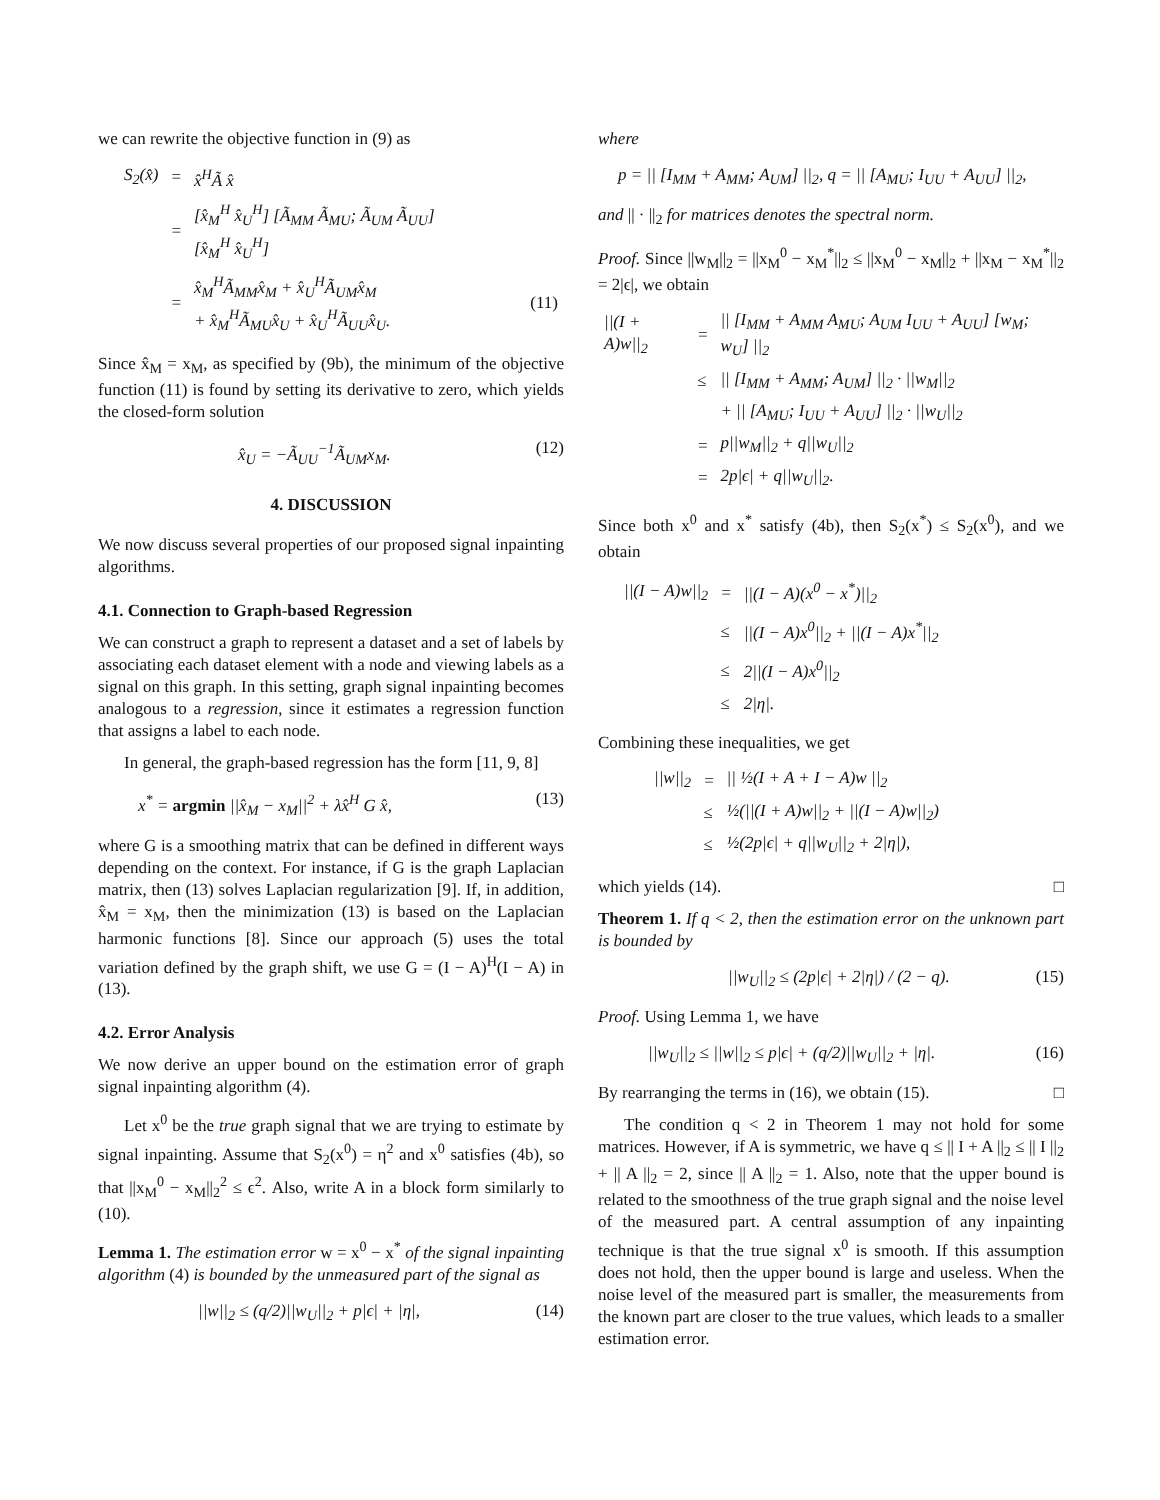we can rewrite the objective function in (9) as
| S<sub>2</sub>(x̂) | = | x̂<sup>H</sup>Ã x̂ | |
| | = | [x̂<sub>M</sub><sup>H</sup> x̂<sub>U</sub><sup>H</sup>] [Ã<sub>MM</sub> Ã<sub>MU</sub>; Ã<sub>UM</sub> Ã<sub>UU</sub>] [x̂<sub>M</sub><sup>H</sup> x̂<sub>U</sub><sup>H</sup>] | |
| | = | x̂<sub>M</sub><sup>H</sup>Ã<sub>MM</sub>x̂<sub>M</sub> + x̂<sub>U</sub><sup>H</sup>Ã<sub>UM</sub>x̂<sub>M</sub> + x̂<sub>M</sub><sup>H</sup>Ã<sub>MU</sub>x̂<sub>U</sub> + x̂<sub>U</sub><sup>H</sup>Ã<sub>UU</sub>x̂<sub>U</sub>. | (11) |
Since x̂<sub>M</sub> = x<sub>M</sub>, as specified by (9b), the minimum of the objective function (11) is found by setting its derivative to zero, which yields the closed-form solution
x̂<sub>U</sub> = −Ã<sub>UU</sub><sup>−1</sup>Ã<sub>UM</sub>x<sub>M</sub>. (12)
4. DISCUSSION
We now discuss several properties of our proposed signal inpainting algorithms.
4.1. Connection to Graph-based Regression
We can construct a graph to represent a dataset and a set of labels by associating each dataset element with a node and viewing labels as a signal on this graph. In this setting, graph signal inpainting becomes analogous to a regression, since it estimates a regression function that assigns a label to each node.
In general, the graph-based regression has the form [11, 9, 8]
x<sup>*</sup> = argmin ||x̂<sub>M</sub> − x<sub>M</sub>||<sup>2</sup> + λx̂<sup>H</sup> G x̂, (13)
where G is a smoothing matrix that can be defined in different ways depending on the context. For instance, if G is the graph Laplacian matrix, then (13) solves Laplacian regularization [9]. If, in addition, x̂<sub>M</sub> = x<sub>M</sub>, then the minimization (13) is based on the Laplacian harmonic functions [8]. Since our approach (5) uses the total variation defined by the graph shift, we use G = (I − A)<sup>H</sup>(I − A) in (13).
4.2. Error Analysis
We now derive an upper bound on the estimation error of graph signal inpainting algorithm (4).
Let x<sup>0</sup> be the true graph signal that we are trying to estimate by signal inpainting. Assume that S<sub>2</sub>(x<sup>0</sup>) = η<sup>2</sup> and x<sup>0</sup> satisfies (4b), so that ||x<sub>M</sub><sup>0</sup> − x<sub>M</sub>||<sub>2</sub><sup>2</sup> ≤ ϵ<sup>2</sup>. Also, write A in a block form similarly to (10).
Lemma 1. The estimation error w = x<sup>0</sup> − x<sup>*</sup> of the signal inpainting algorithm (4) is bounded by the unmeasured part of the signal as
||w||<sub>2</sub> ≤ (q/2)||w<sub>U</sub>||<sub>2</sub> + p|ϵ| + |η|, (14)
where
p = || [I<sub>MM</sub> + A<sub>MM</sub>; A<sub>UM</sub>] ||<sub>2</sub>, q = || [A<sub>MU</sub>; I<sub>UU</sub> + A<sub>UU</sub>] ||<sub>2</sub>,
and || · ||<sub>2</sub> for matrices denotes the spectral norm.
Proof. Since ||w<sub>M</sub>||<sub>2</sub> = ||x<sub>M</sub><sup>0</sup> − x<sub>M</sub><sup>*</sup>||<sub>2</sub> ≤ ||x<sub>M</sub><sup>0</sup> − x<sub>M</sub>||<sub>2</sub> + ||x<sub>M</sub> − x<sub>M</sub><sup>*</sup>||<sub>2</sub> = 2|ϵ|, we obtain
| //(I + A)w//<sub>2</sub> | = | // [I<sub>MM</sub> + A<sub>MM</sub> A<sub>MU</sub>; A<sub>UM</sub> I<sub>UU</sub> + A<sub>UU</sub>] [w<sub>M</sub>; w<sub>U</sub>] //<sub>2</sub> |
| | ≤ | // [I<sub>MM</sub> + A<sub>MM</sub>; A<sub>UM</sub>] //<sub>2</sub> · //w<sub>M</sub>//<sub>2</sub> |
| | | + // [A<sub>MU</sub>; I<sub>UU</sub> + A<sub>UU</sub>] //<sub>2</sub> · //w<sub>U</sub>//<sub>2</sub> |
| | = | p//w<sub>M</sub>//<sub>2</sub> + q//w<sub>U</sub>//<sub>2</sub> |
| | = | 2p/ϵ/ + q//w<sub>U</sub>//<sub>2</sub>. |
Since both x<sup>0</sup> and x<sup>*</sup> satisfy (4b), then S<sub>2</sub>(x<sup>*</sup>) ≤ S<sub>2</sub>(x<sup>0</sup>), and we obtain
| //(I − A)w//<sub>2</sub> | = | //(I − A)(x<sup>0</sup> − x<sup>*</sup>)//<sub>2</sub> |
| | ≤ | //(I − A)x<sup>0</sup>//<sub>2</sub> + //(I − A)x<sup>*</sup>//<sub>2</sub> |
| | ≤ | 2//(I − A)x<sup>0</sup>//<sub>2</sub> |
| | ≤ | 2/η/. |
Combining these inequalities, we get
| //w//<sub>2</sub> | = | // ½(I + A + I − A)w //<sub>2</sub> |
| | ≤ | ½(//(I + A)w//<sub>2</sub> + //(I − A)w//<sub>2</sub>) |
| | ≤ | ½(2p/ϵ/ + q//w<sub>U</sub>//<sub>2</sub> + 2/η/), |
which yields (14). □
Theorem 1. If q < 2, then the estimation error on the unknown part is bounded by
||w<sub>U</sub>||<sub>2</sub> ≤ (2p|ϵ| + 2|η|) / (2 − q). (15)
Proof. Using Lemma 1, we have
||w<sub>U</sub>||<sub>2</sub> ≤ ||w||<sub>2</sub> ≤ p|ϵ| + (q/2)||w<sub>U</sub>||<sub>2</sub> + |η|. (16)
By rearranging the terms in (16), we obtain (15). □
The condition q < 2 in Theorem 1 may not hold for some matrices. However, if A is symmetric, we have q ≤ || I + A ||<sub>2</sub> ≤ || I ||<sub>2</sub> + || A ||<sub>2</sub> = 2, since || A ||<sub>2</sub> = 1. Also, note that the upper bound is related to the smoothness of the true graph signal and the noise level of the measured part. A central assumption of any inpainting technique is that the true signal x<sup>0</sup> is smooth. If this assumption does not hold, then the upper bound is large and useless. When the noise level of the measured part is smaller, the measurements from the known part are closer to the true values, which leads to a smaller estimation error.